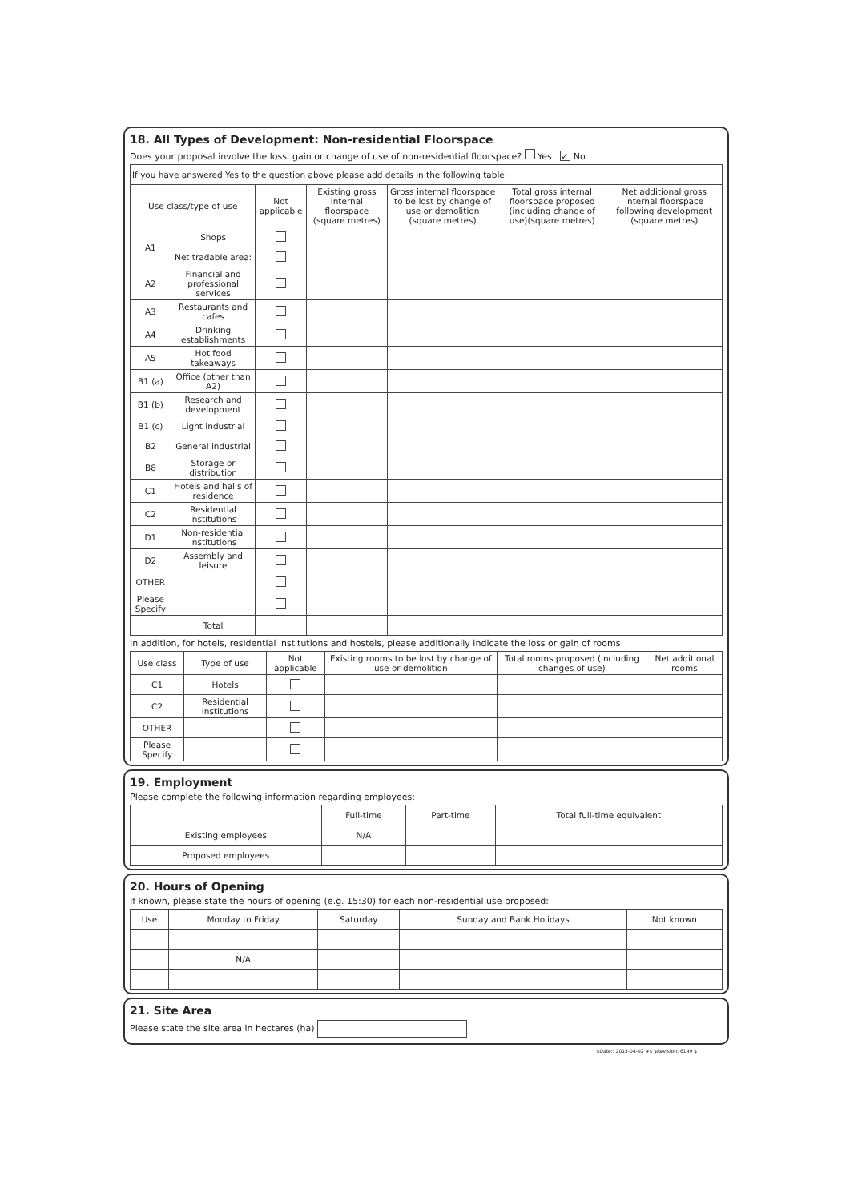18. All Types of Development: Non-residential Floorspace
Does your proposal involve the loss, gain or change of use of non-residential floorspace? Yes ✓ No
| If you have answered Yes to the question above please add details in the following table: | | | | | | |
| Use class/type of use | | Not applicable | Existing gross internal floorspace (square metres) | Gross internal floorspace to be lost by change of use or demolition (square metres) | Total gross internal floorspace proposed (including change of use)(square metres) | Net additional gross internal floorspace following development (square metres) |
| A1 | Shops | | | | | |
| | Net tradable area: | | | | | |
| A2 | Financial and professional services | | | | | |
| A3 | Restaurants and cafes | | | | | |
| A4 | Drinking establishments | | | | | |
| A5 | Hot food takeaways | | | | | |
| B1 (a) | Office (other than A2) | | | | | |
| B1 (b) | Research and development | | | | | |
| B1 (c) | Light industrial | | | | | |
| B2 | General industrial | | | | | |
| B8 | Storage or distribution | | | | | |
| C1 | Hotels and halls of residence | | | | | |
| C2 | Residential institutions | | | | | |
| D1 | Non-residential institutions | | | | | |
| D2 | Assembly and leisure | | | | | |
| OTHER | | | | | | |
| Please Specify | | | | | | |
| | Total | | | | | |
In addition, for hotels, residential institutions and hostels, please additionally indicate the loss or gain of rooms
| Use class | Type of use | Not applicable | Existing rooms to be lost by change of use or demolition | Total rooms proposed (including changes of use) | Net additional rooms |
| --- | --- | --- | --- | --- | --- |
| C1 | Hotels | | | | |
| C2 | Residential Institutions | | | | |
| OTHER | | | | | |
| Please Specify | | | | | |
19. Employment
Please complete the following information regarding employees:
| | Full-time | Part-time | Total full-time equivalent |
| --- | --- | --- | --- |
| Existing employees | N/A | | |
| Proposed employees | | | |
20. Hours of Opening
If known, please state the hours of opening (e.g. 15:30) for each non-residential use proposed:
| Use | Monday to Friday | Saturday | Sunday and Bank Holidays | Not known |
| --- | --- | --- | --- | --- |
| | N/A | | | |
21. Site Area
Please state the site area in hectares (ha)
$Date:: 2015-04-02 #$ $Revision: 6149 $